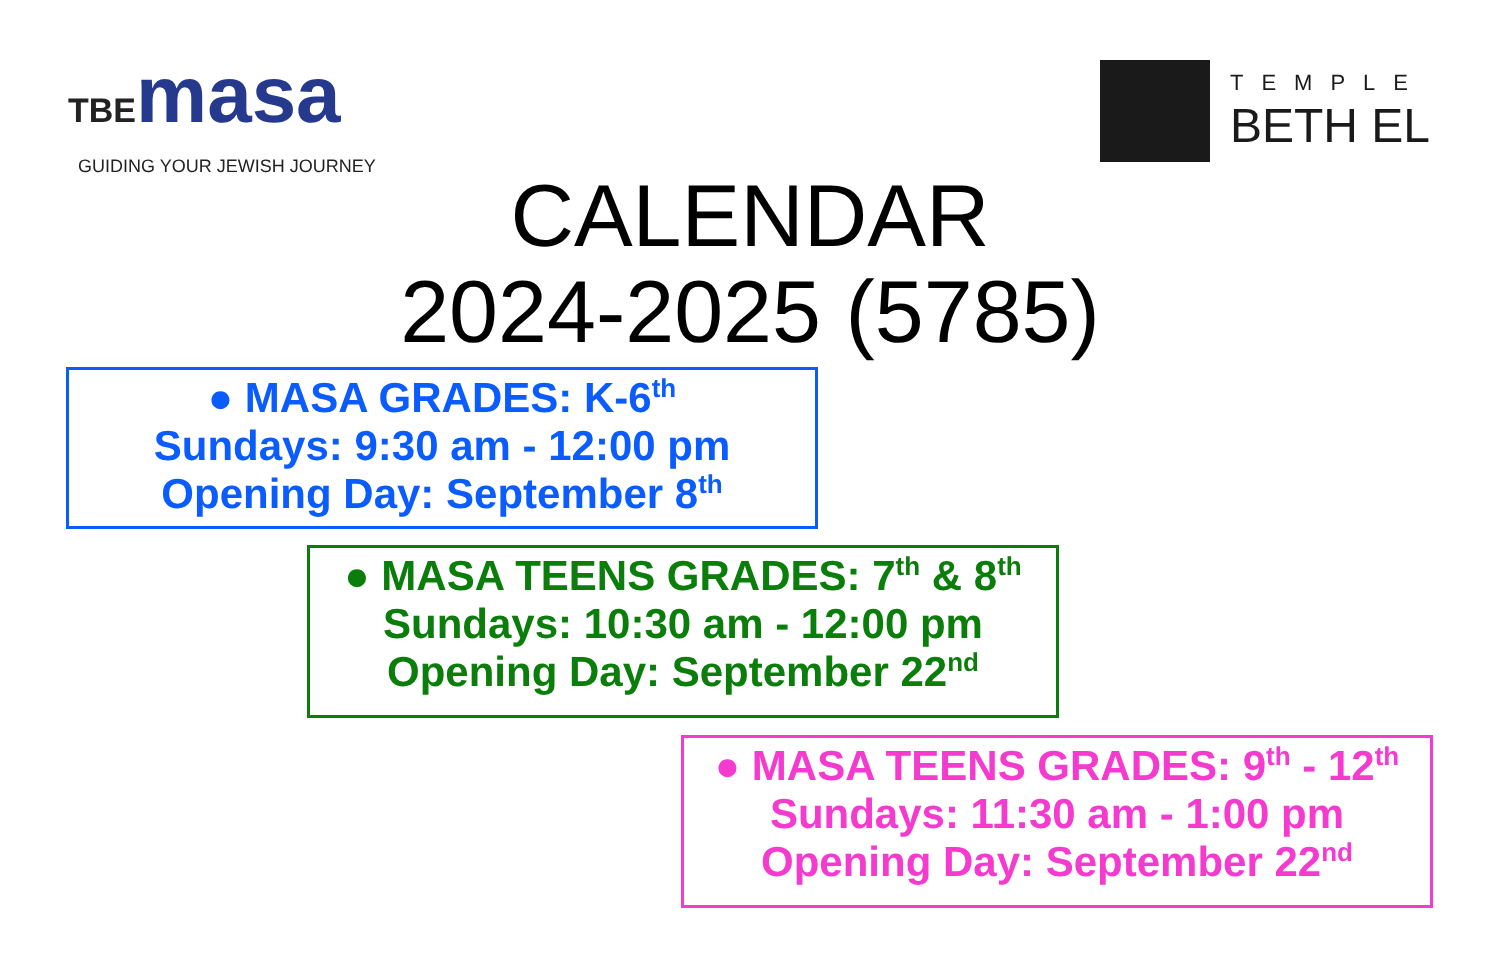TBEmasa
GUIDING YOUR JEWISH JOURNEY
TEMPLE
BETH EL
CALENDAR
2024-2025 (5785)
● MASA GRADES: K-6<sup>th</sup>
Sundays: 9:30 am - 12:00 pm
Opening Day: September 8<sup>th</sup>
● MASA TEENS GRADES: 7<sup>th</sup> & 8<sup>th</sup>
Sundays: 10:30 am - 12:00 pm
Opening Day: September 22<sup>nd</sup>
● MASA TEENS GRADES: 9<sup>th</sup> - 12<sup>th</sup>
Sundays: 11:30 am - 1:00 pm
Opening Day: September 22<sup>nd</sup>